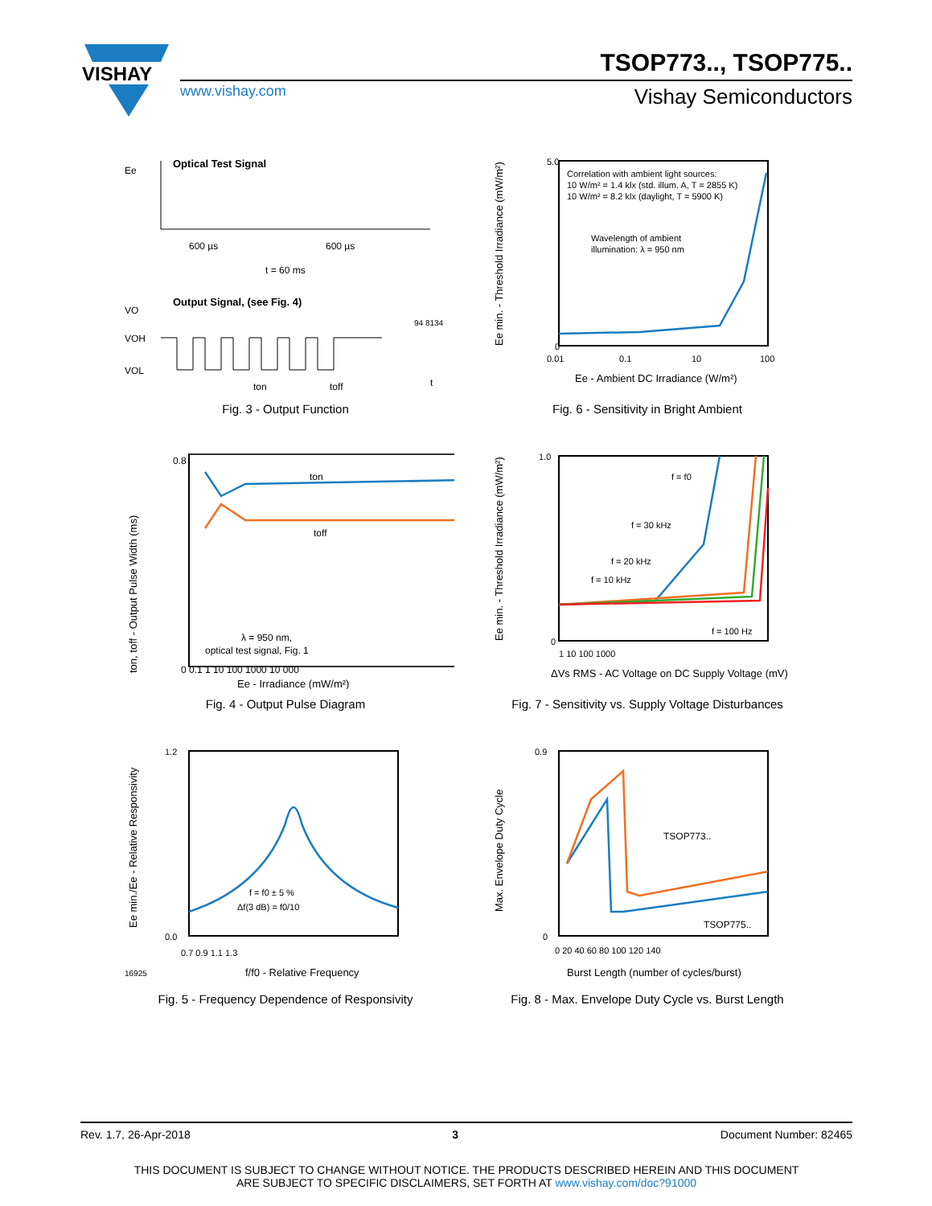VISHAY
TSOP773.., TSOP775..
www.vishay.com Vishay Semiconductors
Optical Test Signal
Ee
600 µs
600 µs
t = 60 ms
94 8134
Output Signal, (see Fig. 4)
VO
VOH
VOL
ton
toff
t
Fig. 3 - Output Function
Correlation with ambient light sources:
10 W/m² = 1.4 klx (std. illum. A, T = 2855 K)
10 W/m² = 8.2 klx (daylight, T = 5900 K)
Wavelength of ambient
illumination: λ = 950 nm
5.0
0
0.01
0.1
10
100
Ee - Ambient DC Irradiance (W/m²)
Ee min. - Threshold Irradiance (mW/m²)
Fig. 6 - Sensitivity in Bright Ambient
ton
toff
λ = 950 nm,
optical test signal, Fig. 1
0.8
0 0.1 1 10 100 1000 10 000
Ee - Irradiance (mW/m²)
ton, toff - Output Pulse Width (ms)
Fig. 4 - Output Pulse Diagram
f = f0
f = 30 kHz
f = 20 kHz
f = 10 kHz
f = 100 Hz
1.0
0
1 10 100 1000
ΔVs RMS - AC Voltage on DC Supply Voltage (mV)
Ee min. - Threshold Irradiance (mW/m²)
Fig. 7 - Sensitivity vs. Supply Voltage Disturbances
f = f0 ± 5 %
Δf(3 dB) = f0/10
1.2
0.0
0.7 0.9 1.1 1.3
16925
f/f0 - Relative Frequency
Ee min./Ee - Relative Responsivity
Fig. 5 - Frequency Dependence of Responsivity
TSOP773..
TSOP775..
0.9
0
0 20 40 60 80 100 120 140
Burst Length (number of cycles/burst)
Max. Envelope Duty Cycle
Fig. 8 - Max. Envelope Duty Cycle vs. Burst Length
Rev. 1.7, 26-Apr-2018 3 Document Number: 82465
THIS DOCUMENT IS SUBJECT TO CHANGE WITHOUT NOTICE. THE PRODUCTS DESCRIBED HEREIN AND THIS DOCUMENT
ARE SUBJECT TO SPECIFIC DISCLAIMERS, SET FORTH AT www.vishay.com/doc?91000